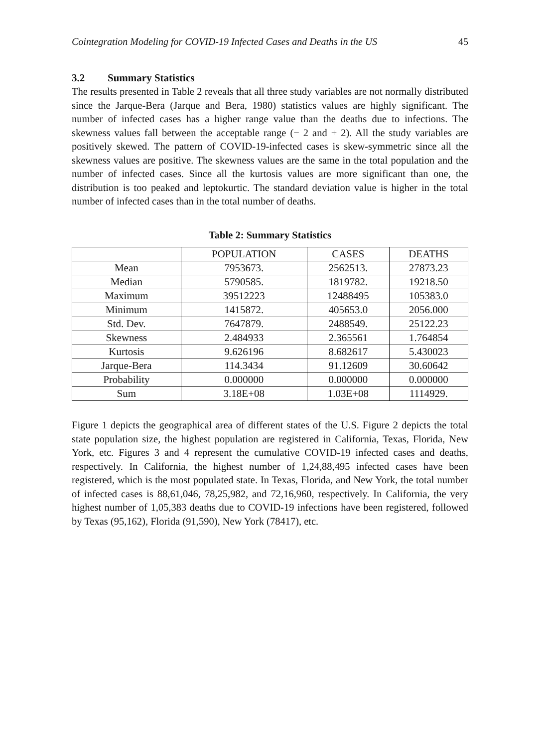Cointegration Modeling for COVID-19 Infected Cases and Deaths in the US 45
3.2 Summary Statistics
The results presented in Table 2 reveals that all three study variables are not normally distributed since the Jarque-Bera (Jarque and Bera, 1980) statistics values are highly significant. The number of infected cases has a higher range value than the deaths due to infections. The skewness values fall between the acceptable range (− 2 and + 2). All the study variables are positively skewed. The pattern of COVID-19-infected cases is skew-symmetric since all the skewness values are positive. The skewness values are the same in the total population and the number of infected cases. Since all the kurtosis values are more significant than one, the distribution is too peaked and leptokurtic. The standard deviation value is higher in the total number of infected cases than in the total number of deaths.
Table 2: Summary Statistics
| | POPULATION | CASES | DEATHS |
| --- | --- | --- | --- |
| Mean | 7953673. | 2562513. | 27873.23 |
| Median | 5790585. | 1819782. | 19218.50 |
| Maximum | 39512223 | 12488495 | 105383.0 |
| Minimum | 1415872. | 405653.0 | 2056.000 |
| Std. Dev. | 7647879. | 2488549. | 25122.23 |
| Skewness | 2.484933 | 2.365561 | 1.764854 |
| Kurtosis | 9.626196 | 8.682617 | 5.430023 |
| Jarque-Bera | 114.3434 | 91.12609 | 30.60642 |
| Probability | 0.000000 | 0.000000 | 0.000000 |
| Sum | 3.18E+08 | 1.03E+08 | 1114929. |
Figure 1 depicts the geographical area of different states of the U.S. Figure 2 depicts the total state population size, the highest population are registered in California, Texas, Florida, New York, etc. Figures 3 and 4 represent the cumulative COVID-19 infected cases and deaths, respectively. In California, the highest number of 1,24,88,495 infected cases have been registered, which is the most populated state. In Texas, Florida, and New York, the total number of infected cases is 88,61,046, 78,25,982, and 72,16,960, respectively. In California, the very highest number of 1,05,383 deaths due to COVID-19 infections have been registered, followed by Texas (95,162), Florida (91,590), New York (78417), etc.